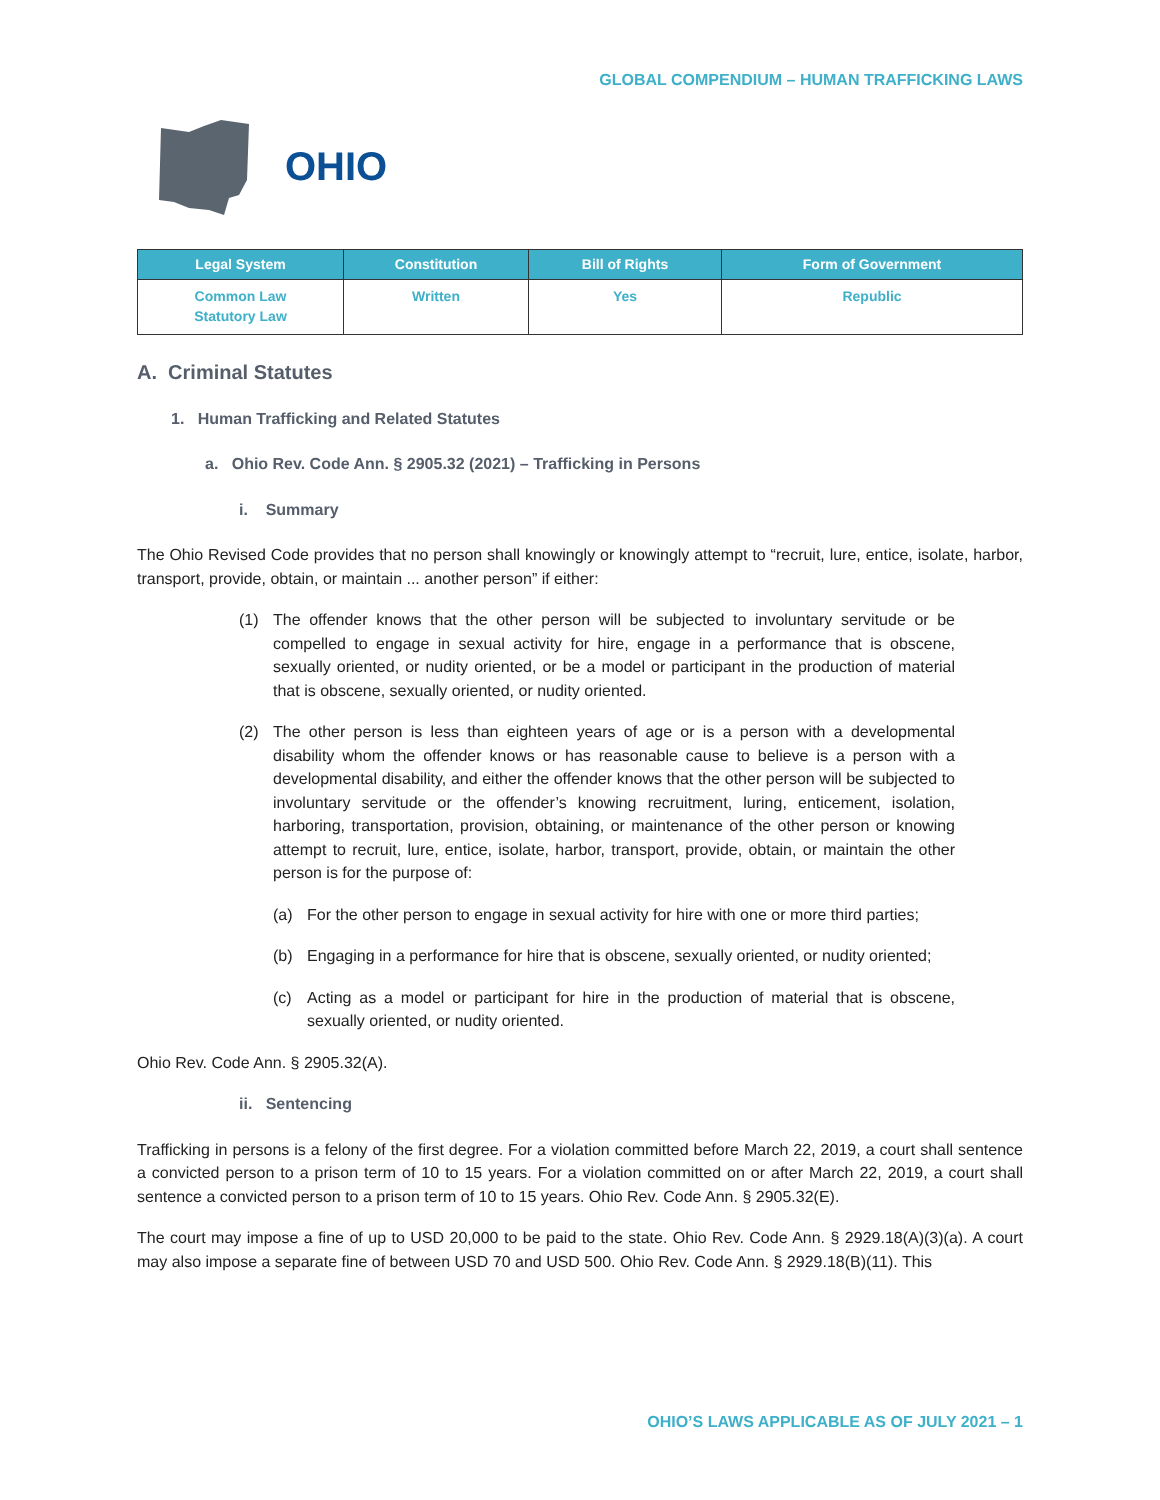GLOBAL COMPENDIUM – HUMAN TRAFFICKING LAWS
OHIO
| Legal System | Constitution | Bill of Rights | Form of Government |
| --- | --- | --- | --- |
| Common Law Statutory Law | Written | Yes | Republic |
A. Criminal Statutes
1. Human Trafficking and Related Statutes
a. Ohio Rev. Code Ann. § 2905.32 (2021) – Trafficking in Persons
i. Summary
The Ohio Revised Code provides that no person shall knowingly or knowingly attempt to “recruit, lure, entice, isolate, harbor, transport, provide, obtain, or maintain ... another person” if either:
(1) The offender knows that the other person will be subjected to involuntary servitude or be compelled to engage in sexual activity for hire, engage in a performance that is obscene, sexually oriented, or nudity oriented, or be a model or participant in the production of material that is obscene, sexually oriented, or nudity oriented.
(2) The other person is less than eighteen years of age or is a person with a developmental disability whom the offender knows or has reasonable cause to believe is a person with a developmental disability, and either the offender knows that the other person will be subjected to involuntary servitude or the offender’s knowing recruitment, luring, enticement, isolation, harboring, transportation, provision, obtaining, or maintenance of the other person or knowing attempt to recruit, lure, entice, isolate, harbor, transport, provide, obtain, or maintain the other person is for the purpose of:
(a) For the other person to engage in sexual activity for hire with one or more third parties;
(b) Engaging in a performance for hire that is obscene, sexually oriented, or nudity oriented;
(c) Acting as a model or participant for hire in the production of material that is obscene, sexually oriented, or nudity oriented.
Ohio Rev. Code Ann. § 2905.32(A).
ii. Sentencing
Trafficking in persons is a felony of the first degree. For a violation committed before March 22, 2019, a court shall sentence a convicted person to a prison term of 10 to 15 years. For a violation committed on or after March 22, 2019, a court shall sentence a convicted person to a prison term of 10 to 15 years. Ohio Rev. Code Ann. § 2905.32(E).
The court may impose a fine of up to USD 20,000 to be paid to the state. Ohio Rev. Code Ann. § 2929.18(A)(3)(a). A court may also impose a separate fine of between USD 70 and USD 500. Ohio Rev. Code Ann. § 2929.18(B)(11). This
OHIO’S LAWS APPLICABLE AS OF JULY 2021 – 1